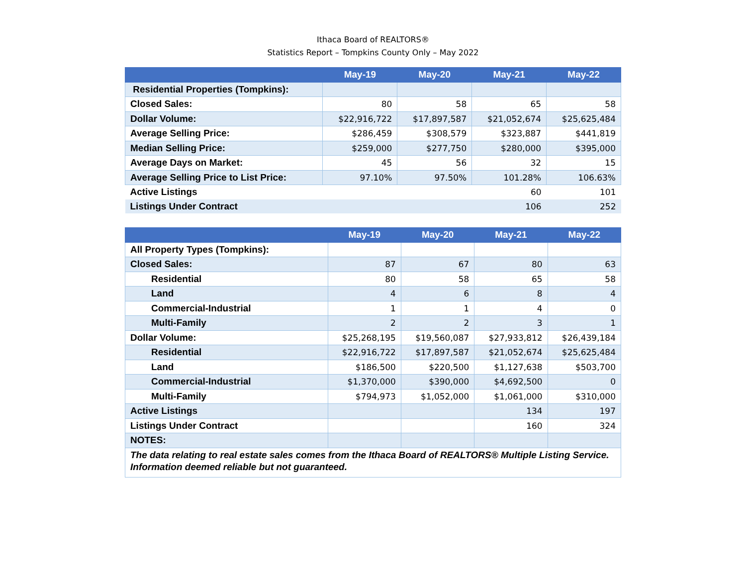Ithaca Board of REALTORS®
Statistics Report – Tompkins County Only – May 2022
| | May-19 | May-20 | May-21 | May-22 |
| --- | --- | --- | --- | --- |
| Residential Properties (Tompkins): | | | | |
| Closed Sales: | 80 | 58 | 65 | 58 |
| Dollar Volume: | $22,916,722 | $17,897,587 | $21,052,674 | $25,625,484 |
| Average Selling Price: | $286,459 | $308,579 | $323,887 | $441,819 |
| Median Selling Price: | $259,000 | $277,750 | $280,000 | $395,000 |
| Average Days on Market: | 45 | 56 | 32 | 15 |
| Average Selling Price to List Price: | 97.10% | 97.50% | 101.28% | 106.63% |
| Active Listings | | | 60 | 101 |
| Listings Under Contract | | | 106 | 252 |
| | May-19 | May-20 | May-21 | May-22 |
| --- | --- | --- | --- | --- |
| All Property Types (Tompkins): | | | | |
| Closed Sales: | 87 | 67 | 80 | 63 |
| Residential | 80 | 58 | 65 | 58 |
| Land | 4 | 6 | 8 | 4 |
| Commercial-Industrial | 1 | 1 | 4 | 0 |
| Multi-Family | 2 | 2 | 3 | 1 |
| Dollar Volume: | $25,268,195 | $19,560,087 | $27,933,812 | $26,439,184 |
| Residential | $22,916,722 | $17,897,587 | $21,052,674 | $25,625,484 |
| Land | $186,500 | $220,500 | $1,127,638 | $503,700 |
| Commercial-Industrial | $1,370,000 | $390,000 | $4,692,500 | 0 |
| Multi-Family | $794,973 | $1,052,000 | $1,061,000 | $310,000 |
| Active Listings | | | 134 | 197 |
| Listings Under Contract | | | 160 | 324 |
| NOTES: | | | | |
| The data relating to real estate sales comes from the Ithaca Board of REALTORS® Multiple Listing Service. Information deemed reliable but not guaranteed. | | | | |